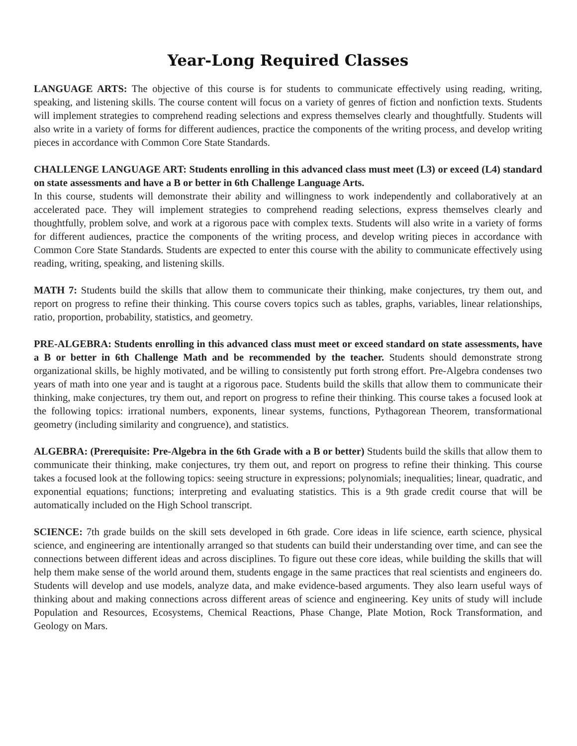Year-Long Required Classes
LANGUAGE ARTS: The objective of this course is for students to communicate effectively using reading, writing, speaking, and listening skills. The course content will focus on a variety of genres of fiction and nonfiction texts. Students will implement strategies to comprehend reading selections and express themselves clearly and thoughtfully. Students will also write in a variety of forms for different audiences, practice the components of the writing process, and develop writing pieces in accordance with Common Core State Standards.
CHALLENGE LANGUAGE ART: Students enrolling in this advanced class must meet (L3) or exceed (L4) standard on state assessments and have a B or better in 6th Challenge Language Arts.
In this course, students will demonstrate their ability and willingness to work independently and collaboratively at an accelerated pace. They will implement strategies to comprehend reading selections, express themselves clearly and thoughtfully, problem solve, and work at a rigorous pace with complex texts. Students will also write in a variety of forms for different audiences, practice the components of the writing process, and develop writing pieces in accordance with Common Core State Standards. Students are expected to enter this course with the ability to communicate effectively using reading, writing, speaking, and listening skills.
MATH 7: Students build the skills that allow them to communicate their thinking, make conjectures, try them out, and report on progress to refine their thinking. This course covers topics such as tables, graphs, variables, linear relationships, ratio, proportion, probability, statistics, and geometry.
PRE-ALGEBRA: Students enrolling in this advanced class must meet or exceed standard on state assessments, have a B or better in 6th Challenge Math and be recommended by the teacher. Students should demonstrate strong organizational skills, be highly motivated, and be willing to consistently put forth strong effort. Pre-Algebra condenses two years of math into one year and is taught at a rigorous pace. Students build the skills that allow them to communicate their thinking, make conjectures, try them out, and report on progress to refine their thinking. This course takes a focused look at the following topics: irrational numbers, exponents, linear systems, functions, Pythagorean Theorem, transformational geometry (including similarity and congruence), and statistics.
ALGEBRA: (Prerequisite: Pre-Algebra in the 6th Grade with a B or better) Students build the skills that allow them to communicate their thinking, make conjectures, try them out, and report on progress to refine their thinking. This course takes a focused look at the following topics: seeing structure in expressions; polynomials; inequalities; linear, quadratic, and exponential equations; functions; interpreting and evaluating statistics. This is a 9th grade credit course that will be automatically included on the High School transcript.
SCIENCE: 7th grade builds on the skill sets developed in 6th grade. Core ideas in life science, earth science, physical science, and engineering are intentionally arranged so that students can build their understanding over time, and can see the connections between different ideas and across disciplines. To figure out these core ideas, while building the skills that will help them make sense of the world around them, students engage in the same practices that real scientists and engineers do. Students will develop and use models, analyze data, and make evidence-based arguments. They also learn useful ways of thinking about and making connections across different areas of science and engineering. Key units of study will include Population and Resources, Ecosystems, Chemical Reactions, Phase Change, Plate Motion, Rock Transformation, and Geology on Mars.